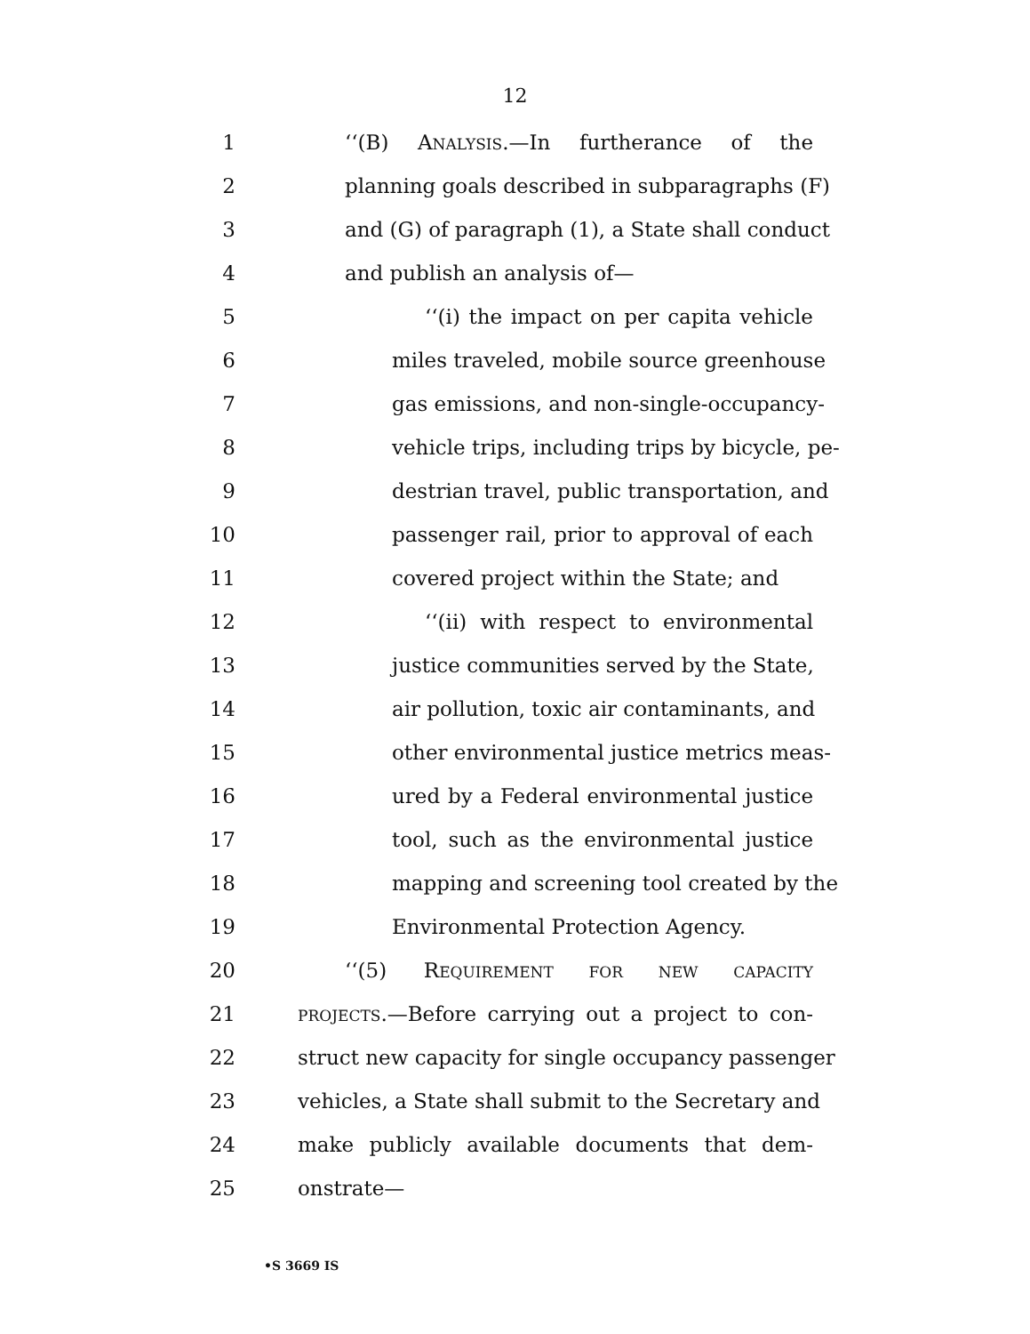12
1 ‘‘(B) ANALYSIS.—In furtherance of the
2 planning goals described in subparagraphs (F)
3 and (G) of paragraph (1), a State shall conduct
4 and publish an analysis of—
5 ‘‘(i) the impact on per capita vehicle
6 miles traveled, mobile source greenhouse
7 gas emissions, and non-single-occupancy-
8 vehicle trips, including trips by bicycle, pe-
9 destrian travel, public transportation, and
10 passenger rail, prior to approval of each
11 covered project within the State; and
12 ‘‘(ii) with respect to environmental
13 justice communities served by the State,
14 air pollution, toxic air contaminants, and
15 other environmental justice metrics meas-
16 ured by a Federal environmental justice
17 tool, such as the environmental justice
18 mapping and screening tool created by the
19 Environmental Protection Agency.
20 ‘‘(5) REQUIREMENT FOR NEW CAPACITY
21 PROJECTS.—Before carrying out a project to con-
22 struct new capacity for single occupancy passenger
23 vehicles, a State shall submit to the Secretary and
24 make publicly available documents that dem-
25 onstrate—
•S 3669 IS